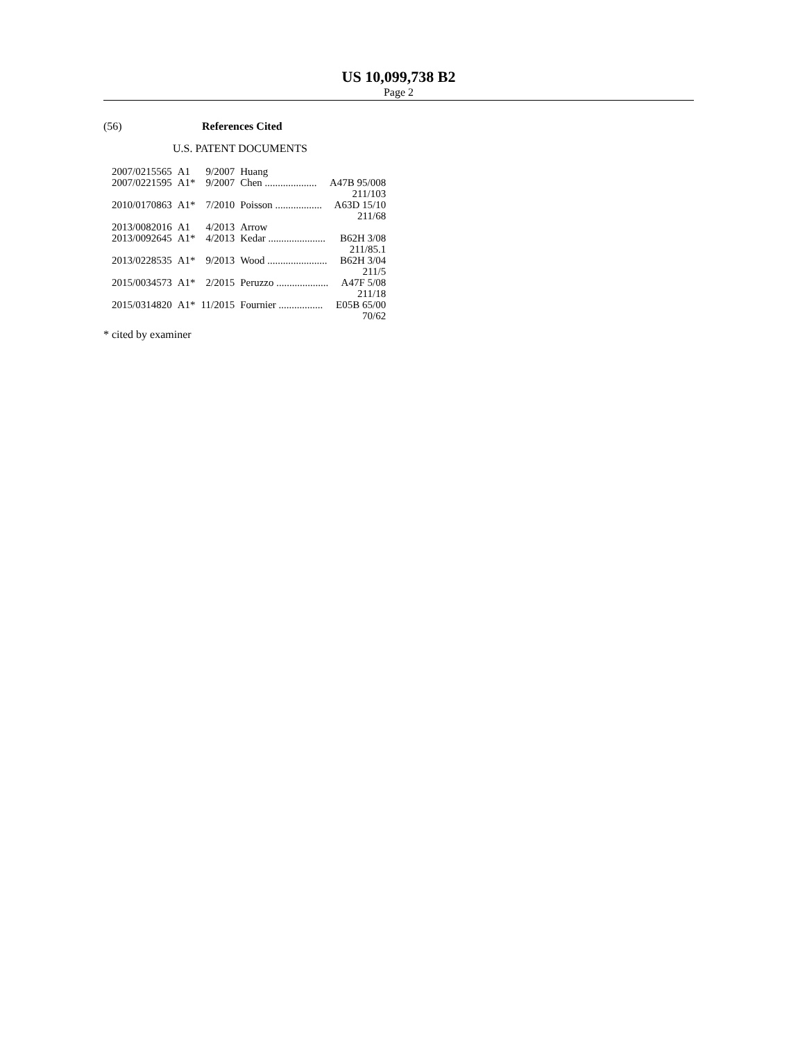US 10,099,738 B2
Page 2
(56) References Cited
U.S. PATENT DOCUMENTS
| 2007/0215565 | A1 | 9/2007 | Huang |
| 2007/0221595 | A1* | 9/2007 | Chen .................... A47B 95/008 |
| | | | 211/103 |
| 2010/0170863 | A1* | 7/2010 | Poisson .................. A63D 15/10 |
| | | | 211/68 |
| 2013/0082016 | A1 | 4/2013 | Arrow |
| 2013/0092645 | A1* | 4/2013 | Kedar ...................... B62H 3/08 |
| | | | 211/85.1 |
| 2013/0228535 | A1* | 9/2013 | Wood ....................... B62H 3/04 |
| | | | 211/5 |
| 2015/0034573 | A1* | 2/2015 | Peruzzo .................... A47F 5/08 |
| | | | 211/18 |
| 2015/0314820 | A1* | 11/2015 | Fournier ................. E05B 65/00 |
| | | | 70/62 |
* cited by examiner